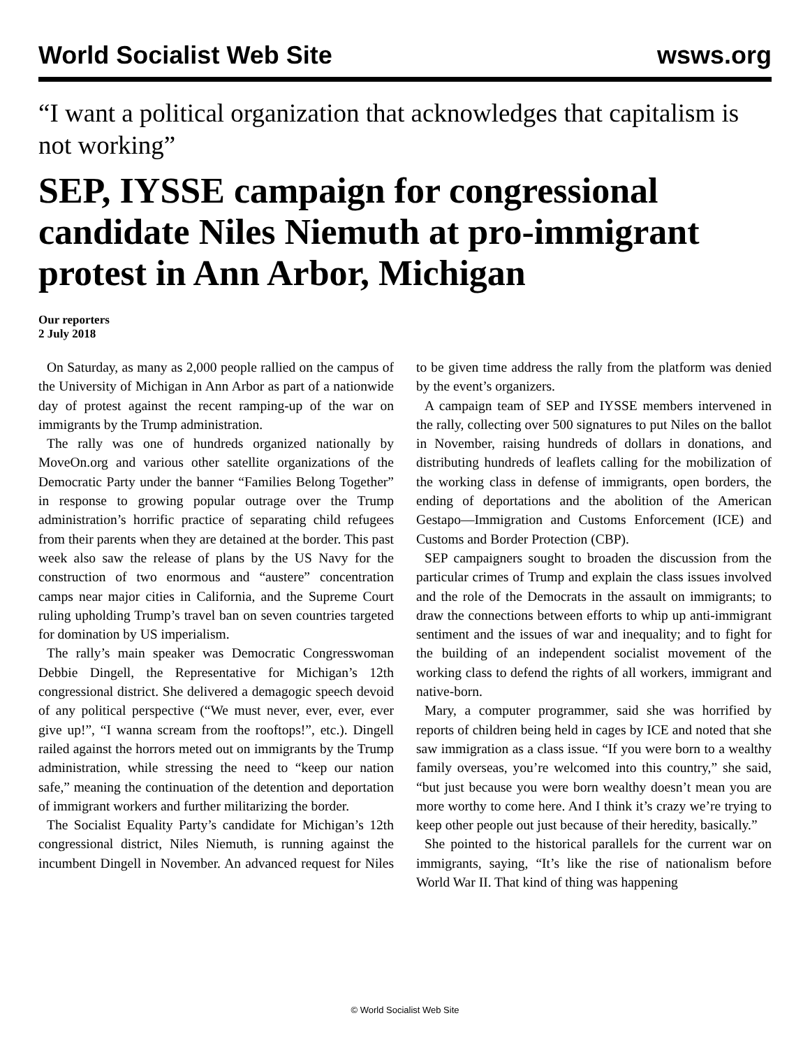World Socialist Web Site wsws.org
“I want a political organization that acknowledges that capitalism is not working”
SEP, IYSSE campaign for congressional candidate Niles Niemuth at pro-immigrant protest in Ann Arbor, Michigan
Our reporters
2 July 2018
On Saturday, as many as 2,000 people rallied on the campus of the University of Michigan in Ann Arbor as part of a nationwide day of protest against the recent ramping-up of the war on immigrants by the Trump administration.
The rally was one of hundreds organized nationally by MoveOn.org and various other satellite organizations of the Democratic Party under the banner “Families Belong Together” in response to growing popular outrage over the Trump administration’s horrific practice of separating child refugees from their parents when they are detained at the border. This past week also saw the release of plans by the US Navy for the construction of two enormous and “austere” concentration camps near major cities in California, and the Supreme Court ruling upholding Trump’s travel ban on seven countries targeted for domination by US imperialism.
The rally’s main speaker was Democratic Congresswoman Debbie Dingell, the Representative for Michigan’s 12th congressional district. She delivered a demagogic speech devoid of any political perspective (“We must never, ever, ever, ever give up!”, “I wanna scream from the rooftops!”, etc.). Dingell railed against the horrors meted out on immigrants by the Trump administration, while stressing the need to “keep our nation safe,” meaning the continuation of the detention and deportation of immigrant workers and further militarizing the border.
The Socialist Equality Party’s candidate for Michigan’s 12th congressional district, Niles Niemuth, is running against the incumbent Dingell in November. An advanced request for Niles to be given time address the rally from the platform was denied by the event’s organizers.
A campaign team of SEP and IYSSE members intervened in the rally, collecting over 500 signatures to put Niles on the ballot in November, raising hundreds of dollars in donations, and distributing hundreds of leaflets calling for the mobilization of the working class in defense of immigrants, open borders, the ending of deportations and the abolition of the American Gestapo—Immigration and Customs Enforcement (ICE) and Customs and Border Protection (CBP).
SEP campaigners sought to broaden the discussion from the particular crimes of Trump and explain the class issues involved and the role of the Democrats in the assault on immigrants; to draw the connections between efforts to whip up anti-immigrant sentiment and the issues of war and inequality; and to fight for the building of an independent socialist movement of the working class to defend the rights of all workers, immigrant and native-born.
Mary, a computer programmer, said she was horrified by reports of children being held in cages by ICE and noted that she saw immigration as a class issue. “If you were born to a wealthy family overseas, you’re welcomed into this country,” she said, “but just because you were born wealthy doesn’t mean you are more worthy to come here. And I think it’s crazy we’re trying to keep other people out just because of their heredity, basically.”
She pointed to the historical parallels for the current war on immigrants, saying, “It’s like the rise of nationalism before World War II. That kind of thing was happening
© World Socialist Web Site